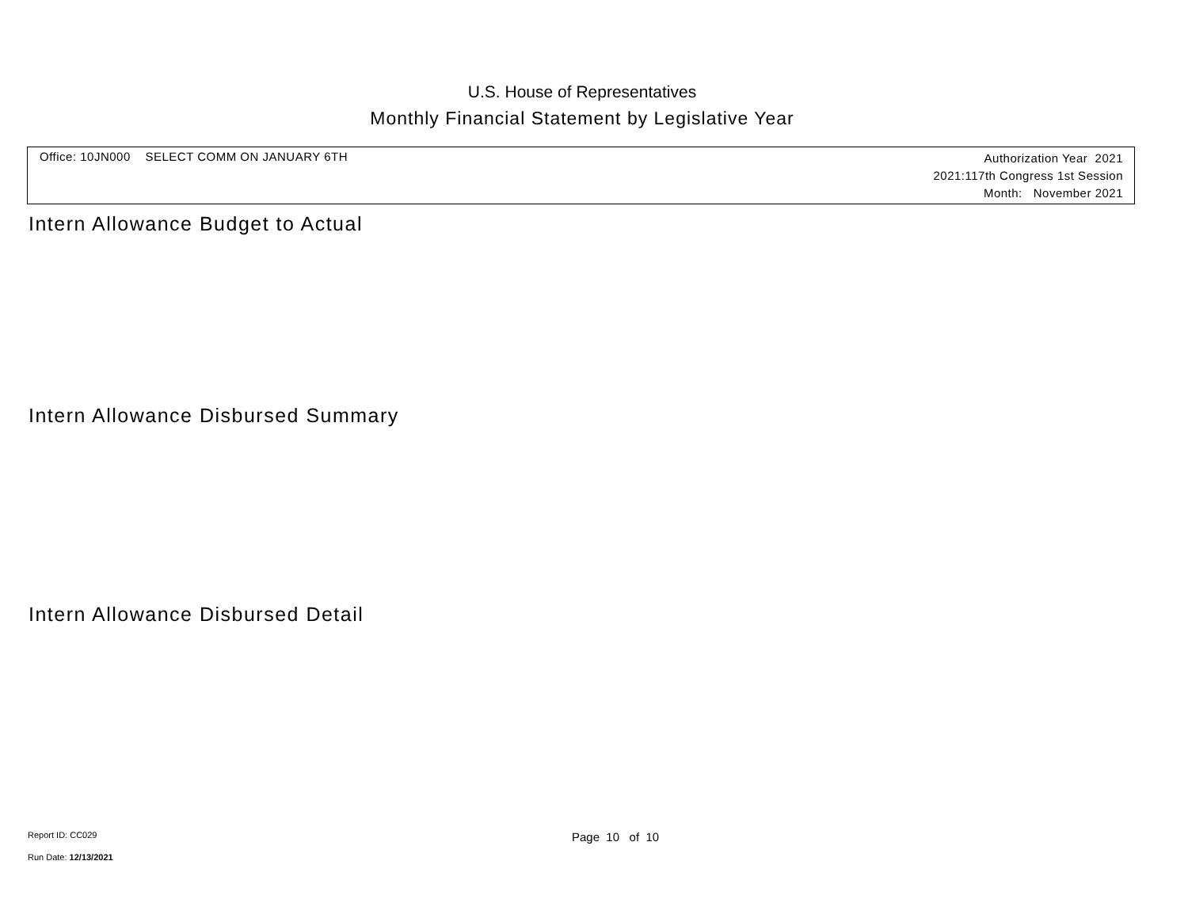U.S. House of Representatives
Monthly Financial Statement by Legislative Year
Office: 10JN000 SELECT COMM ON JANUARY 6TH
Authorization Year 2021
2021:117th Congress 1st Session
Month: November 2021
Intern Allowance Budget to Actual
Intern Allowance Disbursed Summary
Intern Allowance Disbursed Detail
Report ID: CC029 Page 10 of 10
Run Date: 12/13/2021